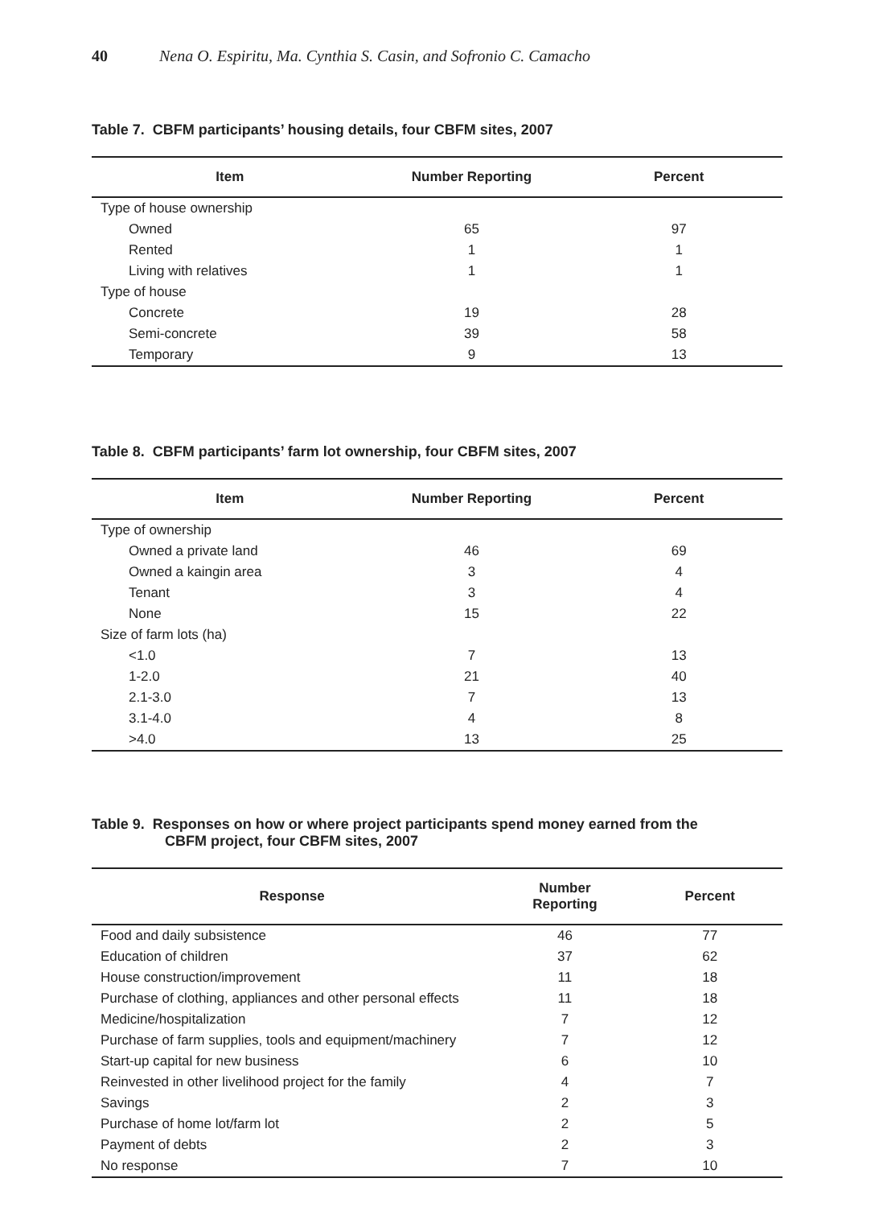40 Nena O. Espiritu, Ma. Cynthia S. Casin, and Sofronio C. Camacho
Table 7. CBFM participants’ housing details, four CBFM sites, 2007
| Item | Number Reporting | Percent |
| --- | --- | --- |
| Type of house ownership | | |
| Owned | 65 | 97 |
| Rented | 1 | 1 |
| Living with relatives | 1 | 1 |
| Type of house | | |
| Concrete | 19 | 28 |
| Semi-concrete | 39 | 58 |
| Temporary | 9 | 13 |
Table 8. CBFM participants’ farm lot ownership, four CBFM sites, 2007
| Item | Number Reporting | Percent |
| --- | --- | --- |
| Type of ownership | | |
| Owned a private land | 46 | 69 |
| Owned a kaingin area | 3 | 4 |
| Tenant | 3 | 4 |
| None | 15 | 22 |
| Size of farm lots (ha) | | |
| <1.0 | 7 | 13 |
| 1-2.0 | 21 | 40 |
| 2.1-3.0 | 7 | 13 |
| 3.1-4.0 | 4 | 8 |
| >4.0 | 13 | 25 |
Table 9. Responses on how or where project participants spend money earned from the
CBFM project, four CBFM sites, 2007
| Response | Number Reporting | Percent |
| --- | --- | --- |
| Food and daily subsistence | 46 | 77 |
| Education of children | 37 | 62 |
| House construction/improvement | 11 | 18 |
| Purchase of clothing, appliances and other personal effects | 11 | 18 |
| Medicine/hospitalization | 7 | 12 |
| Purchase of farm supplies, tools and equipment/machinery | 7 | 12 |
| Start-up capital for new business | 6 | 10 |
| Reinvested in other livelihood project for the family | 4 | 7 |
| Savings | 2 | 3 |
| Purchase of home lot/farm lot | 2 | 5 |
| Payment of debts | 2 | 3 |
| No response | 7 | 10 |